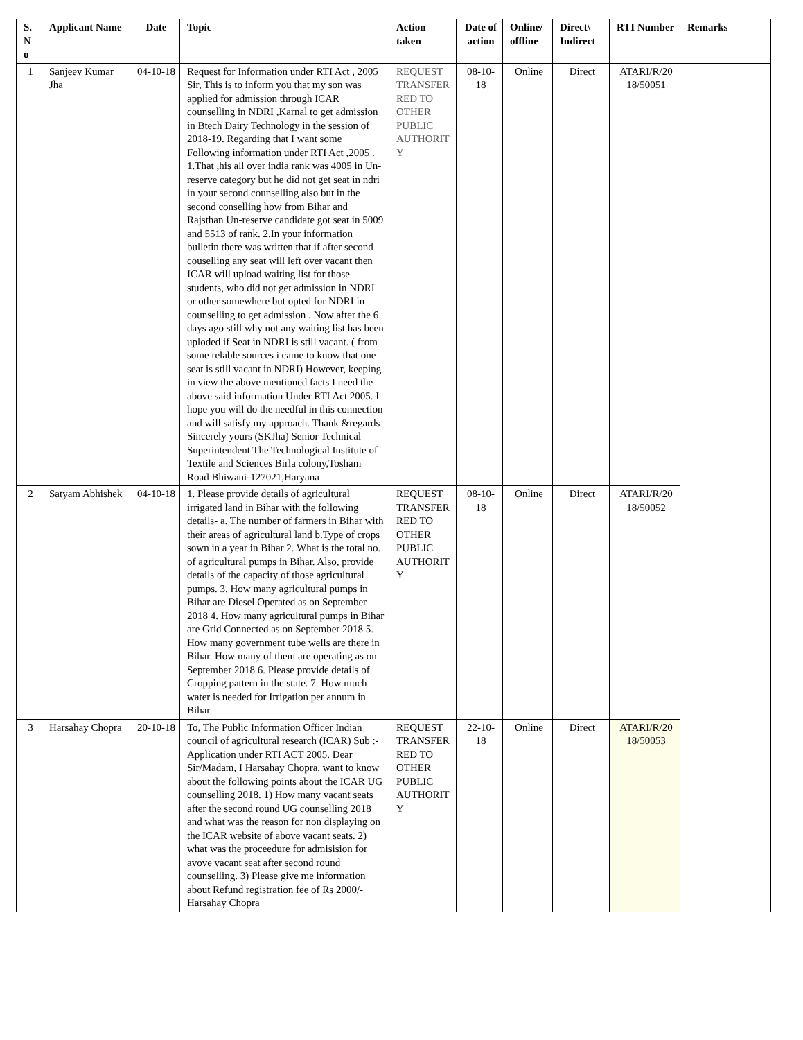| S. N o | Applicant Name | Date | Topic | Action taken | Date of action | Online/ offline | Direct\ Indirect | RTI Number | Remarks |
| --- | --- | --- | --- | --- | --- | --- | --- | --- | --- |
| 1 | Sanjeev Kumar Jha | 04-10-18 | Request for Information under RTI Act , 2005 Sir, This is to inform you that my son was applied for admission through ICAR counselling in NDRI ,Karnal to get admission in Btech Dairy Technology in the session of 2018-19. Regarding that I want some Following information under RTI Act ,2005 . 1.That ,his all over india rank was 4005 in Un-reserve category but he did not get seat in ndri in your second counselling also but in the second conselling how from Bihar and Rajsthan Un-reserve candidate got seat in 5009 and 5513 of rank. 2.In your information bulletin there was written that if after second couselling any seat will left over vacant then ICAR will upload waiting list for those students, who did not get admission in NDRI or other somewhere but opted for NDRI in counselling to get admission . Now after the 6 days ago still why not any waiting list has been uploded if Seat in NDRI is still vacant. ( from some relable sources i came to know that one seat is still vacant in NDRI) However, keeping in view the above mentioned facts I need the above said information Under RTI Act 2005. I hope you will do the needful in this connection and will satisfy my approach. Thank &regards Sincerely yours (SKJha) Senior Technical Superintendent The Technological Institute of Textile and Sciences Birla colony,Tosham Road Bhiwani-127021,Haryana | REQUEST TRANSFER RED TO OTHER PUBLIC AUTHORIT Y | 08-10-18 | Online | Direct | ATARI/R/20 18/50051 | |
| 2 | Satyam Abhishek | 04-10-18 | 1. Please provide details of agricultural irrigated land in Bihar with the following details- a. The number of farmers in Bihar with their areas of agricultural land b.Type of crops sown in a year in Bihar 2. What is the total no. of agricultural pumps in Bihar. Also, provide details of the capacity of those agricultural pumps. 3. How many agricultural pumps in Bihar are Diesel Operated as on September 2018 4. How many agricultural pumps in Bihar are Grid Connected as on September 2018 5. How many government tube wells are there in Bihar. How many of them are operating as on September 2018 6. Please provide details of Cropping pattern in the state. 7. How much water is needed for Irrigation per annum in Bihar | REQUEST TRANSFER RED TO OTHER PUBLIC AUTHORIT Y | 08-10-18 | Online | Direct | ATARI/R/20 18/50052 | |
| 3 | Harsahay Chopra | 20-10-18 | To, The Public Information Officer Indian council of agricultural research (ICAR) Sub :- Application under RTI ACT 2005. Dear Sir/Madam, I Harsahay Chopra, want to know about the following points about the ICAR UG counselling 2018. 1) How many vacant seats after the second round UG counselling 2018 and what was the reason for non displaying on the ICAR website of above vacant seats. 2) what was the proceedure for admisision for avove vacant seat after second round counselling. 3) Please give me information about Refund registration fee of Rs 2000/- Harsahay Chopra | REQUEST TRANSFER RED TO OTHER PUBLIC AUTHORIT Y | 22-10-18 | Online | Direct | ATARI/R/20 18/50053 | |